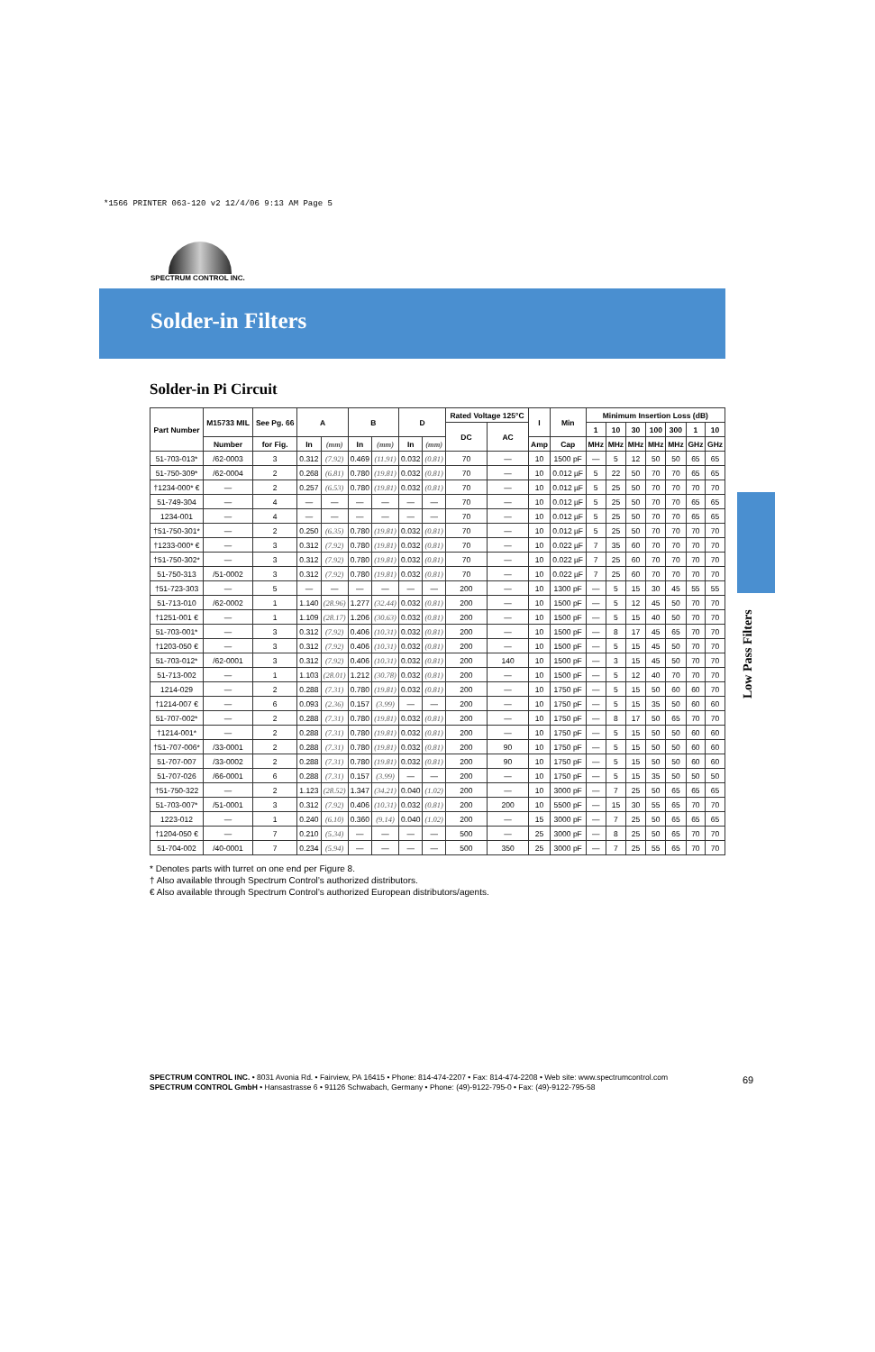*1566 PRINTER 063-120 v2 12/4/06 9:13 AM Page 5
SPECTRUM CONTROL INC.
Solder-in Filters
Low Pass Filters
Solder-in Pi Circuit
| Part Number | M15733 MIL | See Pg. 66 | A | | B | | D | | Rated Voltage 125°C | | I | Min | Minimum Insertion Loss (dB) | | | | | | |
| --- | --- | --- | --- | --- | --- | --- | --- | --- | --- | --- | --- | --- | --- | --- | --- | --- | --- | --- | --- |
| | | | | | | | | | DC | AC | | | 1 | 10 | 30 | 100 | 300 | 1 | 10 |
| | Number | for Fig. | In | (mm) | In | (mm) | In | (mm) | | | Amp | Cap | MHz | MHz | MHz | MHz | MHz | GHz | GHz |
| 51-703-013* | /62-0003 | 3 | 0.312 | (7.92) | 0.469 | (11.91) | 0.032 | (0.81) | 70 | — | 10 | 1500 pF | — | 5 | 12 | 50 | 50 | 65 | 65 |
| 51-750-309* | /62-0004 | 2 | 0.268 | (6.81) | 0.780 | (19.81) | 0.032 | (0.81) | 70 | — | 10 | 0.012 µF | 5 | 22 | 50 | 70 | 70 | 65 | 65 |
| †1234-000* € | — | 2 | 0.257 | (6.53) | 0.780 | (19.81) | 0.032 | (0.81) | 70 | — | 10 | 0.012 µF | 5 | 25 | 50 | 70 | 70 | 70 | 70 |
| 51-749-304 | — | 4 | — | — | — | — | — | — | 70 | — | 10 | 0.012 µF | 5 | 25 | 50 | 70 | 70 | 65 | 65 |
| 1234-001 | — | 4 | — | — | — | — | — | — | 70 | — | 10 | 0.012 µF | 5 | 25 | 50 | 70 | 70 | 65 | 65 |
| †51-750-301* | — | 2 | 0.250 | (6.35) | 0.780 | (19.81) | 0.032 | (0.81) | 70 | — | 10 | 0.012 µF | 5 | 25 | 50 | 70 | 70 | 70 | 70 |
| †1233-000* € | — | 3 | 0.312 | (7.92) | 0.780 | (19.81) | 0.032 | (0.81) | 70 | — | 10 | 0.022 µF | 7 | 35 | 60 | 70 | 70 | 70 | 70 |
| †51-750-302* | — | 3 | 0.312 | (7.92) | 0.780 | (19.81) | 0.032 | (0.81) | 70 | — | 10 | 0.022 µF | 7 | 25 | 60 | 70 | 70 | 70 | 70 |
| 51-750-313 | /51-0002 | 3 | 0.312 | (7.92) | 0.780 | (19.81) | 0.032 | (0.81) | 70 | — | 10 | 0.022 µF | 7 | 25 | 60 | 70 | 70 | 70 | 70 |
| †51-723-303 | — | 5 | — | — | — | — | — | — | 200 | — | 10 | 1300 pF | — | 5 | 15 | 30 | 45 | 55 | 55 |
| 51-713-010 | /62-0002 | 1 | 1.140 | (28.96) | 1.277 | (32.44) | 0.032 | (0.81) | 200 | — | 10 | 1500 pF | — | 5 | 12 | 45 | 50 | 70 | 70 |
| †1251-001 € | — | 1 | 1.109 | (28.17) | 1.206 | (30.63) | 0.032 | (0.81) | 200 | — | 10 | 1500 pF | — | 5 | 15 | 40 | 50 | 70 | 70 |
| 51-703-001* | — | 3 | 0.312 | (7.92) | 0.406 | (10.31) | 0.032 | (0.81) | 200 | — | 10 | 1500 pF | — | 8 | 17 | 45 | 65 | 70 | 70 |
| †1203-050 € | — | 3 | 0.312 | (7.92) | 0.406 | (10.31) | 0.032 | (0.81) | 200 | — | 10 | 1500 pF | — | 5 | 15 | 45 | 50 | 70 | 70 |
| 51-703-012* | /62-0001 | 3 | 0.312 | (7.92) | 0.406 | (10.31) | 0.032 | (0.81) | 200 | 140 | 10 | 1500 pF | — | 3 | 15 | 45 | 50 | 70 | 70 |
| 51-713-002 | — | 1 | 1.103 | (28.01) | 1.212 | (30.78) | 0.032 | (0.81) | 200 | — | 10 | 1500 pF | — | 5 | 12 | 40 | 70 | 70 | 70 |
| 1214-029 | — | 2 | 0.288 | (7.31) | 0.780 | (19.81) | 0.032 | (0.81) | 200 | — | 10 | 1750 pF | — | 5 | 15 | 50 | 60 | 60 | 70 |
| †1214-007 € | — | 6 | 0.093 | (2.36) | 0.157 | (3.99) | — | — | 200 | — | 10 | 1750 pF | — | 5 | 15 | 35 | 50 | 60 | 60 |
| 51-707-002* | — | 2 | 0.288 | (7.31) | 0.780 | (19.81) | 0.032 | (0.81) | 200 | — | 10 | 1750 pF | — | 8 | 17 | 50 | 65 | 70 | 70 |
| †1214-001* | — | 2 | 0.288 | (7.31) | 0.780 | (19.81) | 0.032 | (0.81) | 200 | — | 10 | 1750 pF | — | 5 | 15 | 50 | 50 | 60 | 60 |
| †51-707-006* | /33-0001 | 2 | 0.288 | (7.31) | 0.780 | (19.81) | 0.032 | (0.81) | 200 | 90 | 10 | 1750 pF | — | 5 | 15 | 50 | 50 | 60 | 60 |
| 51-707-007 | /33-0002 | 2 | 0.288 | (7.31) | 0.780 | (19.81) | 0.032 | (0.81) | 200 | 90 | 10 | 1750 pF | — | 5 | 15 | 50 | 50 | 60 | 60 |
| 51-707-026 | /66-0001 | 6 | 0.288 | (7.31) | 0.157 | (3.99) | — | — | 200 | — | 10 | 1750 pF | — | 5 | 15 | 35 | 50 | 50 | 50 |
| †51-750-322 | — | 2 | 1.123 | (28.52) | 1.347 | (34.21) | 0.040 | (1.02) | 200 | — | 10 | 3000 pF | — | 7 | 25 | 50 | 65 | 65 | 65 |
| 51-703-007* | /51-0001 | 3 | 0.312 | (7.92) | 0.406 | (10.31) | 0.032 | (0.81) | 200 | 200 | 10 | 5500 pF | — | 15 | 30 | 55 | 65 | 70 | 70 |
| 1223-012 | — | 1 | 0.240 | (6.10) | 0.360 | (9.14) | 0.040 | (1.02) | 200 | — | 15 | 3000 pF | — | 7 | 25 | 50 | 65 | 65 | 65 |
| †1204-050 € | — | 7 | 0.210 | (5.34) | — | — | — | — | 500 | — | 25 | 3000 pF | — | 8 | 25 | 50 | 65 | 70 | 70 |
| 51-704-002 | /40-0001 | 7 | 0.234 | (5.94) | — | — | — | — | 500 | 350 | 25 | 3000 pF | — | 7 | 25 | 55 | 65 | 70 | 70 |
* Denotes parts with turret on one end per Figure 8.
† Also available through Spectrum Control’s authorized distributors.
€ Also available through Spectrum Control’s authorized European distributors/agents.
SPECTRUM CONTROL INC. • 8031 Avonia Rd. • Fairview, PA 16415 • Phone: 814-474-2207 • Fax: 814-474-2208 • Web site: www.spectrumcontrol.com
SPECTRUM CONTROL GmbH • Hansastrasse 6 • 91126 Schwabach, Germany • Phone: (49)-9122-795-0 • Fax: (49)-9122-795-58
69